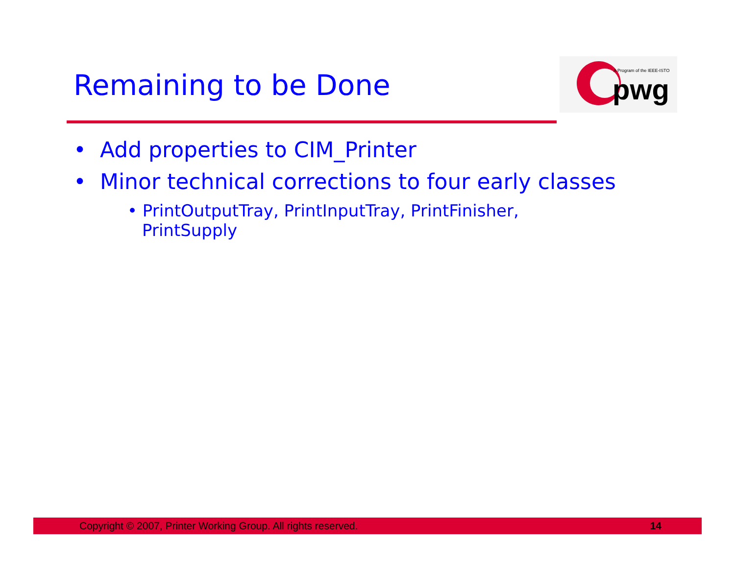Remaining to be Done
A Program of the IEEE-ISTO
pwg
• Add properties to CIM_Printer
• Minor technical corrections to four early classes
• PrintOutputTray, PrintInputTray, PrintFinisher, PrintSupply
Copyright © 2007, Printer Working Group. All rights reserved. 14